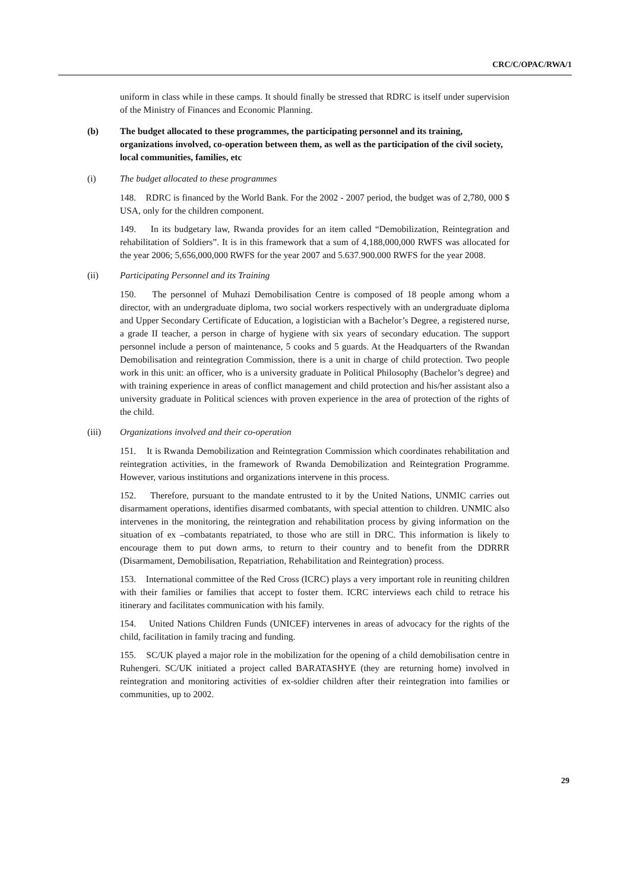CRC/C/OPAC/RWA/1
uniform in class while in these camps. It should finally be stressed that RDRC is itself under supervision of the Ministry of Finances and Economic Planning.
(b) The budget allocated to these programmes, the participating personnel and its training, organizations involved, co-operation between them, as well as the participation of the civil society, local communities, families, etc
(i) The budget allocated to these programmes
148. RDRC is financed by the World Bank. For the 2002 - 2007 period, the budget was of 2,780, 000 $ USA, only for the children component.
149. In its budgetary law, Rwanda provides for an item called “Demobilization, Reintegration and rehabilitation of Soldiers”. It is in this framework that a sum of 4,188,000,000 RWFS was allocated for the year 2006; 5,656,000,000 RWFS for the year 2007 and 5.637.900.000 RWFS for the year 2008.
(ii) Participating Personnel and its Training
150. The personnel of Muhazi Demobilisation Centre is composed of 18 people among whom a director, with an undergraduate diploma, two social workers respectively with an undergraduate diploma and Upper Secondary Certificate of Education, a logistician with a Bachelor’s Degree, a registered nurse, a grade II teacher, a person in charge of hygiene with six years of secondary education. The support personnel include a person of maintenance, 5 cooks and 5 guards. At the Headquarters of the Rwandan Demobilisation and reintegration Commission, there is a unit in charge of child protection. Two people work in this unit: an officer, who is a university graduate in Political Philosophy (Bachelor’s degree) and with training experience in areas of conflict management and child protection and his/her assistant also a university graduate in Political sciences with proven experience in the area of protection of the rights of the child.
(iii) Organizations involved and their co-operation
151. It is Rwanda Demobilization and Reintegration Commission which coordinates rehabilitation and reintegration activities, in the framework of Rwanda Demobilization and Reintegration Programme. However, various institutions and organizations intervene in this process.
152. Therefore, pursuant to the mandate entrusted to it by the United Nations, UNMIC carries out disarmament operations, identifies disarmed combatants, with special attention to children. UNMIC also intervenes in the monitoring, the reintegration and rehabilitation process by giving information on the situation of ex –combatants repatriated, to those who are still in DRC. This information is likely to encourage them to put down arms, to return to their country and to benefit from the DDRRR (Disarmament, Demobilisation, Repatriation, Rehabilitation and Reintegration) process.
153. International committee of the Red Cross (ICRC) plays a very important role in reuniting children with their families or families that accept to foster them. ICRC interviews each child to retrace his itinerary and facilitates communication with his family.
154. United Nations Children Funds (UNICEF) intervenes in areas of advocacy for the rights of the child, facilitation in family tracing and funding.
155. SC/UK played a major role in the mobilization for the opening of a child demobilisation centre in Ruhengeri. SC/UK initiated a project called BARATASHYE (they are returning home) involved in reintegration and monitoring activities of ex-soldier children after their reintegration into families or communities, up to 2002.
29